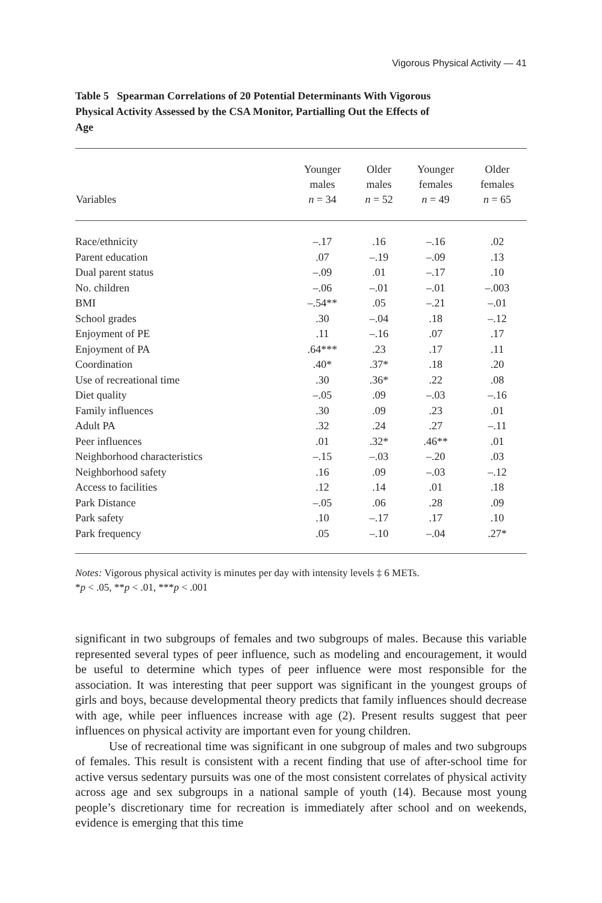Vigorous Physical Activity — 41
Table 5 Spearman Correlations of 20 Potential Determinants With Vigorous Physical Activity Assessed by the CSA Monitor, Partialling Out the Effects of Age
| Variables | Younger males n = 34 | Older males n = 52 | Younger females n = 49 | Older females n = 65 |
| --- | --- | --- | --- | --- |
| Race/ethnicity | –.17 | .16 | –.16 | .02 |
| Parent education | .07 | –.19 | –.09 | .13 |
| Dual parent status | –.09 | .01 | –.17 | .10 |
| No. children | –.06 | –.01 | –.01 | –.003 |
| BMI | –.54** | .05 | –.21 | –.01 |
| School grades | .30 | –.04 | .18 | –.12 |
| Enjoyment of PE | .11 | –.16 | .07 | .17 |
| Enjoyment of PA | .64*** | .23 | .17 | .11 |
| Coordination | .40* | .37* | .18 | .20 |
| Use of recreational time | .30 | .36* | .22 | .08 |
| Diet quality | –.05 | .09 | –.03 | –.16 |
| Family influences | .30 | .09 | .23 | .01 |
| Adult PA | .32 | .24 | .27 | –.11 |
| Peer influences | .01 | .32* | .46** | .01 |
| Neighborhood characteristics | –.15 | –.03 | –.20 | .03 |
| Neighborhood safety | .16 | .09 | –.03 | –.12 |
| Access to facilities | .12 | .14 | .01 | .18 |
| Park Distance | –.05 | .06 | .28 | .09 |
| Park safety | .10 | –.17 | .17 | .10 |
| Park frequency | .05 | –.10 | –.04 | .27* |
Notes: Vigorous physical activity is minutes per day with intensity levels ‡ 6 METs.
*p < .05, **p < .01, ***p < .001
significant in two subgroups of females and two subgroups of males. Because this variable represented several types of peer influence, such as modeling and encouragement, it would be useful to determine which types of peer influence were most responsible for the association. It was interesting that peer support was significant in the youngest groups of girls and boys, because developmental theory predicts that family influences should decrease with age, while peer influences increase with age (2). Present results suggest that peer influences on physical activity are important even for young children.
Use of recreational time was significant in one subgroup of males and two subgroups of females. This result is consistent with a recent finding that use of after-school time for active versus sedentary pursuits was one of the most consistent correlates of physical activity across age and sex subgroups in a national sample of youth (14). Because most young people’s discretionary time for recreation is immediately after school and on weekends, evidence is emerging that this time